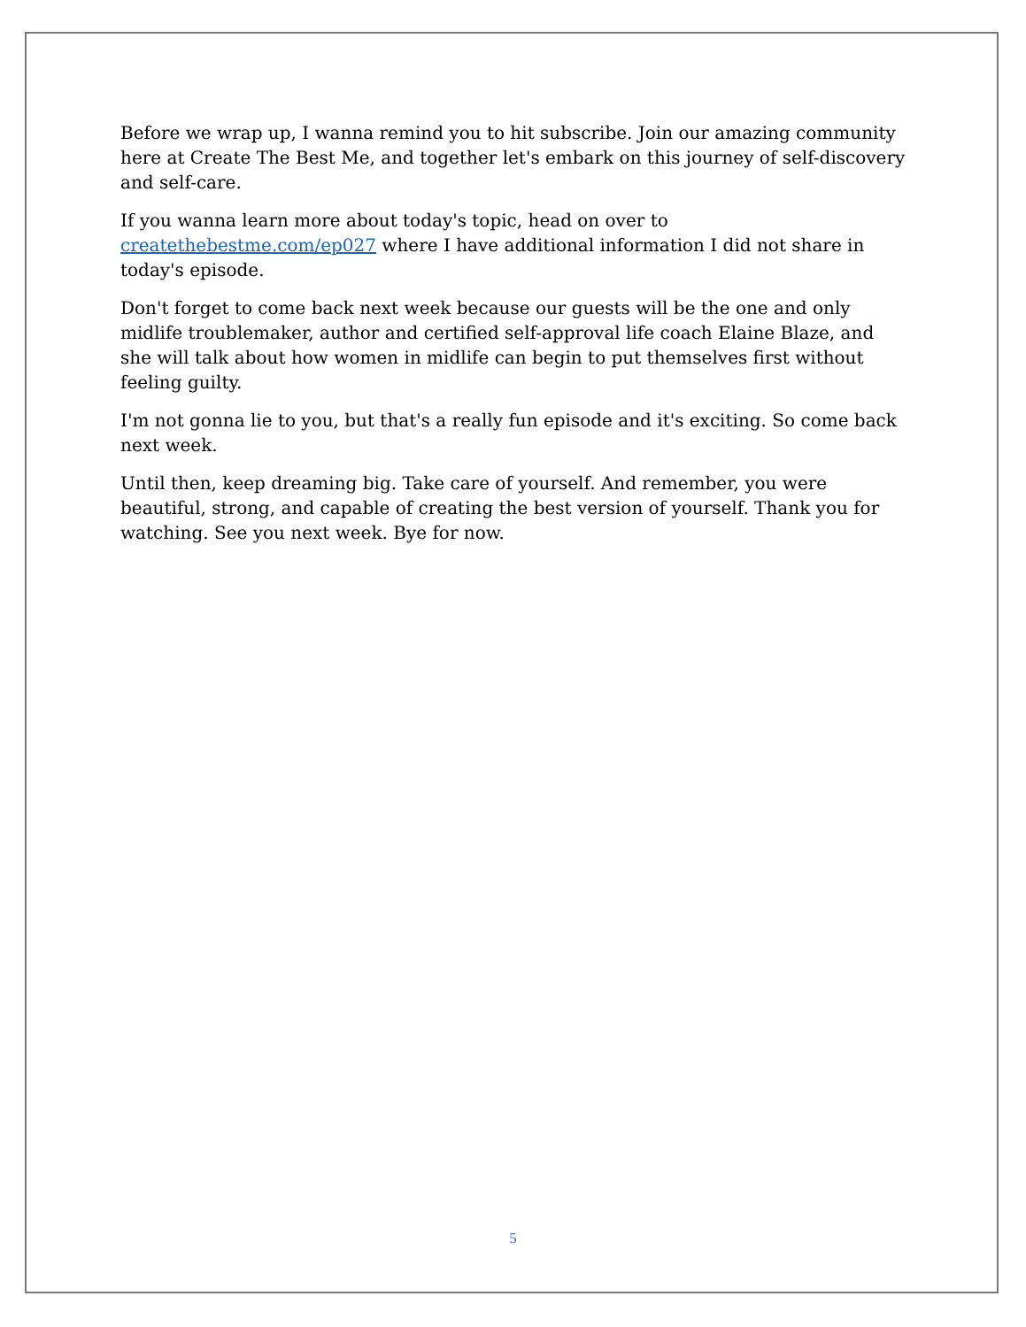Before we wrap up, I wanna remind you to hit subscribe. Join our amazing community here at Create The Best Me, and together let's embark on this journey of self-discovery and self-care.
If you wanna learn more about today's topic, head on over to createthebestme.com/ep027 where I have additional information I did not share in today's episode.
Don't forget to come back next week because our guests will be the one and only midlife troublemaker, author and certified self-approval life coach Elaine Blaze, and she will talk about how women in midlife can begin to put themselves first without feeling guilty.
I'm not gonna lie to you, but that's a really fun episode and it's exciting. So come back next week.
Until then, keep dreaming big. Take care of yourself. And remember, you were beautiful, strong, and capable of creating the best version of yourself. Thank you for watching. See you next week. Bye for now.
5